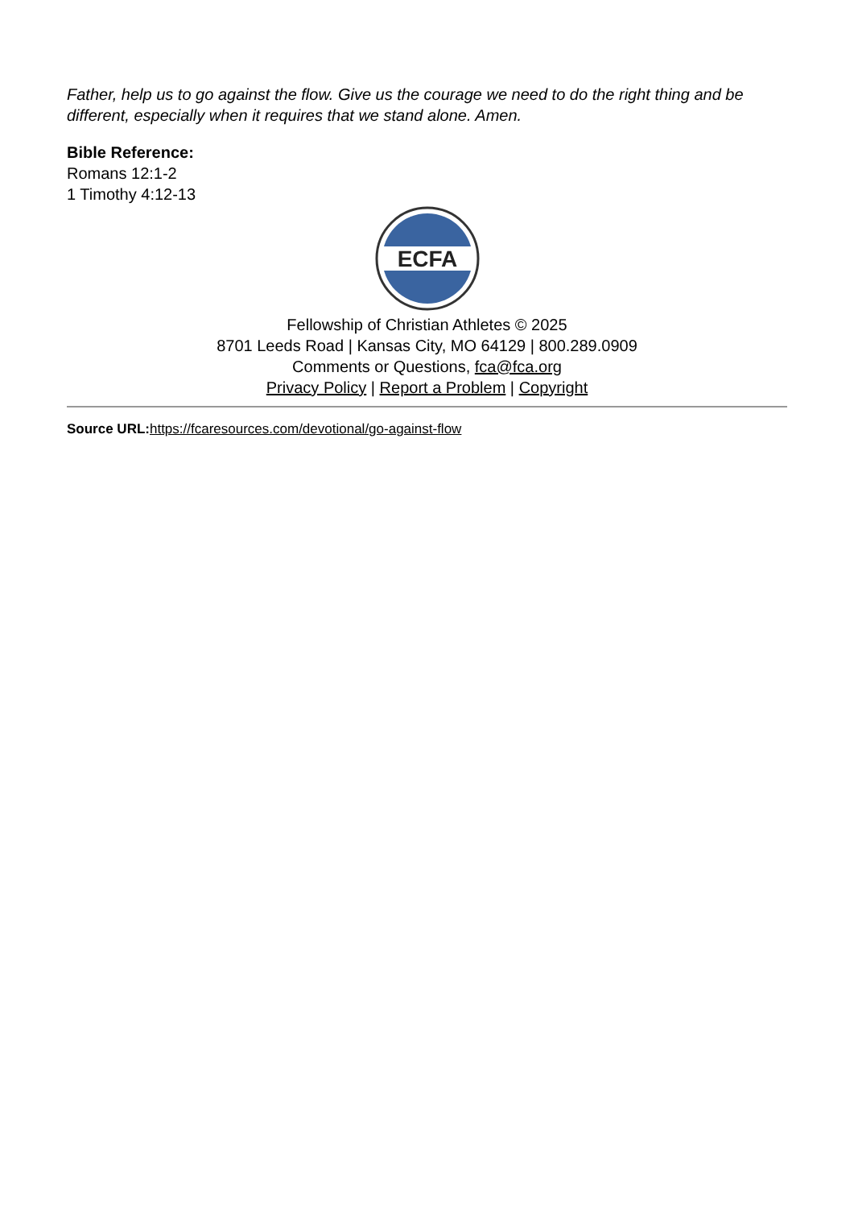Father, help us to go against the flow. Give us the courage we need to do the right thing and be different, especially when it requires that we stand alone. Amen.
Bible Reference:
Romans 12:1-2
1 Timothy 4:12-13
ECFA
Fellowship of Christian Athletes © 2025
8701 Leeds Road | Kansas City, MO 64129 | 800.289.0909
Comments or Questions, fca@fca.org
Privacy Policy | Report a Problem | Copyright
Source URL: https://fcaresources.com/devotional/go-against-flow